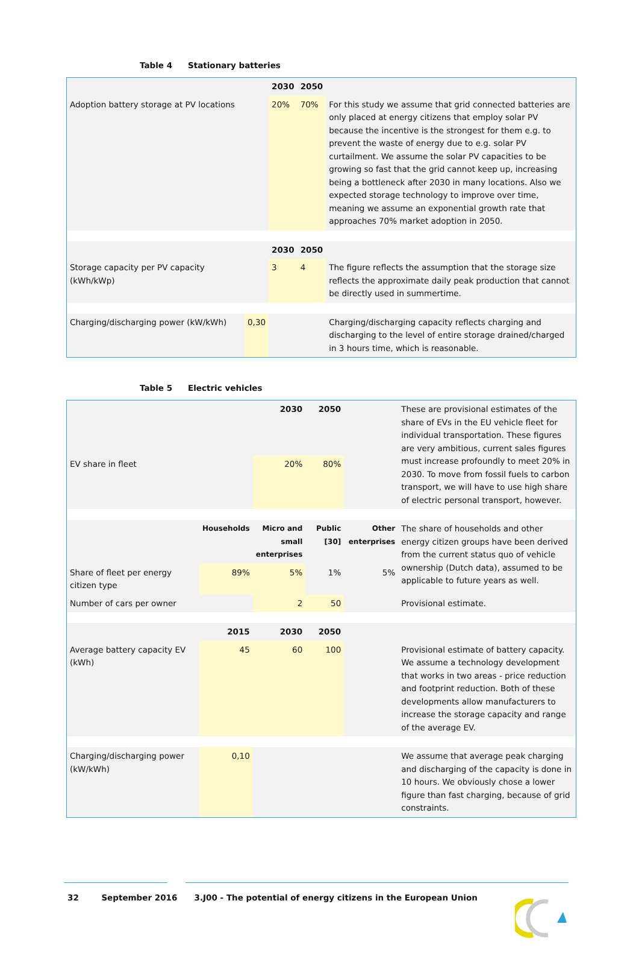Table 4 Stationary batteries
| | | 2030 | 2050 | |
| Adoption battery storage at PV locations | | 20% | 70% | For this study we assume that grid connected batteries are only placed at energy citizens that employ solar PV because the incentive is the strongest for them e.g. to prevent the waste of energy due to e.g. solar PV curtailment. We assume the solar PV capacities to be growing so fast that the grid cannot keep up, increasing being a bottleneck after 2030 in many locations. Also we expected storage technology to improve over time, meaning we assume an exponential growth rate that approaches 70% market adoption in 2050. |
| | | 2030 | 2050 | |
| Storage capacity per PV capacity (kWh/kWp) | | 3 | 4 | The figure reflects the assumption that the storage size reflects the approximate daily peak production that cannot be directly used in summertime. |
| Charging/discharging power (kW/kWh) | 0,30 | | | Charging/discharging capacity reflects charging and discharging to the level of entire storage drained/charged in 3 hours time, which is reasonable. |
Table 5 Electric vehicles
| | | 2030 | 2050 | | These are provisional estimates of the share of EVs in the EU vehicle fleet for individual transportation. These figures are very ambitious, current sales figures must increase profoundly to meet 20% in 2030. To move from fossil fuels to carbon transport, we will have to use high share of electric personal transport, however. |
| EV share in fleet | | 20% | 80% | | |
| | Households | Micro and small enterprises | Public [30] | Other enterprises | The share of households and other energy citizen groups have been derived from the current status quo of vehicle ownership (Dutch data), assumed to be applicable to future years as well. |
| Share of fleet per energy citizen type | 89% | 5% | 1% | 5% | |
| Number of cars per owner | | 2 | 50 | | Provisional estimate. |
| | 2015 | 2030 | 2050 | | |
| Average battery capacity EV (kWh) | 45 | 60 | 100 | | Provisional estimate of battery capacity. We assume a technology development that works in two areas - price reduction and footprint reduction. Both of these developments allow manufacturers to increase the storage capacity and range of the average EV. |
| Charging/discharging power (kW/kWh) | 0,10 | | | | We assume that average peak charging and discharging of the capacity is done in 10 hours. We obviously chose a lower figure than fast charging, because of grid constraints. |
32 September 2016 3.J00 - The potential of energy citizens in the European Union